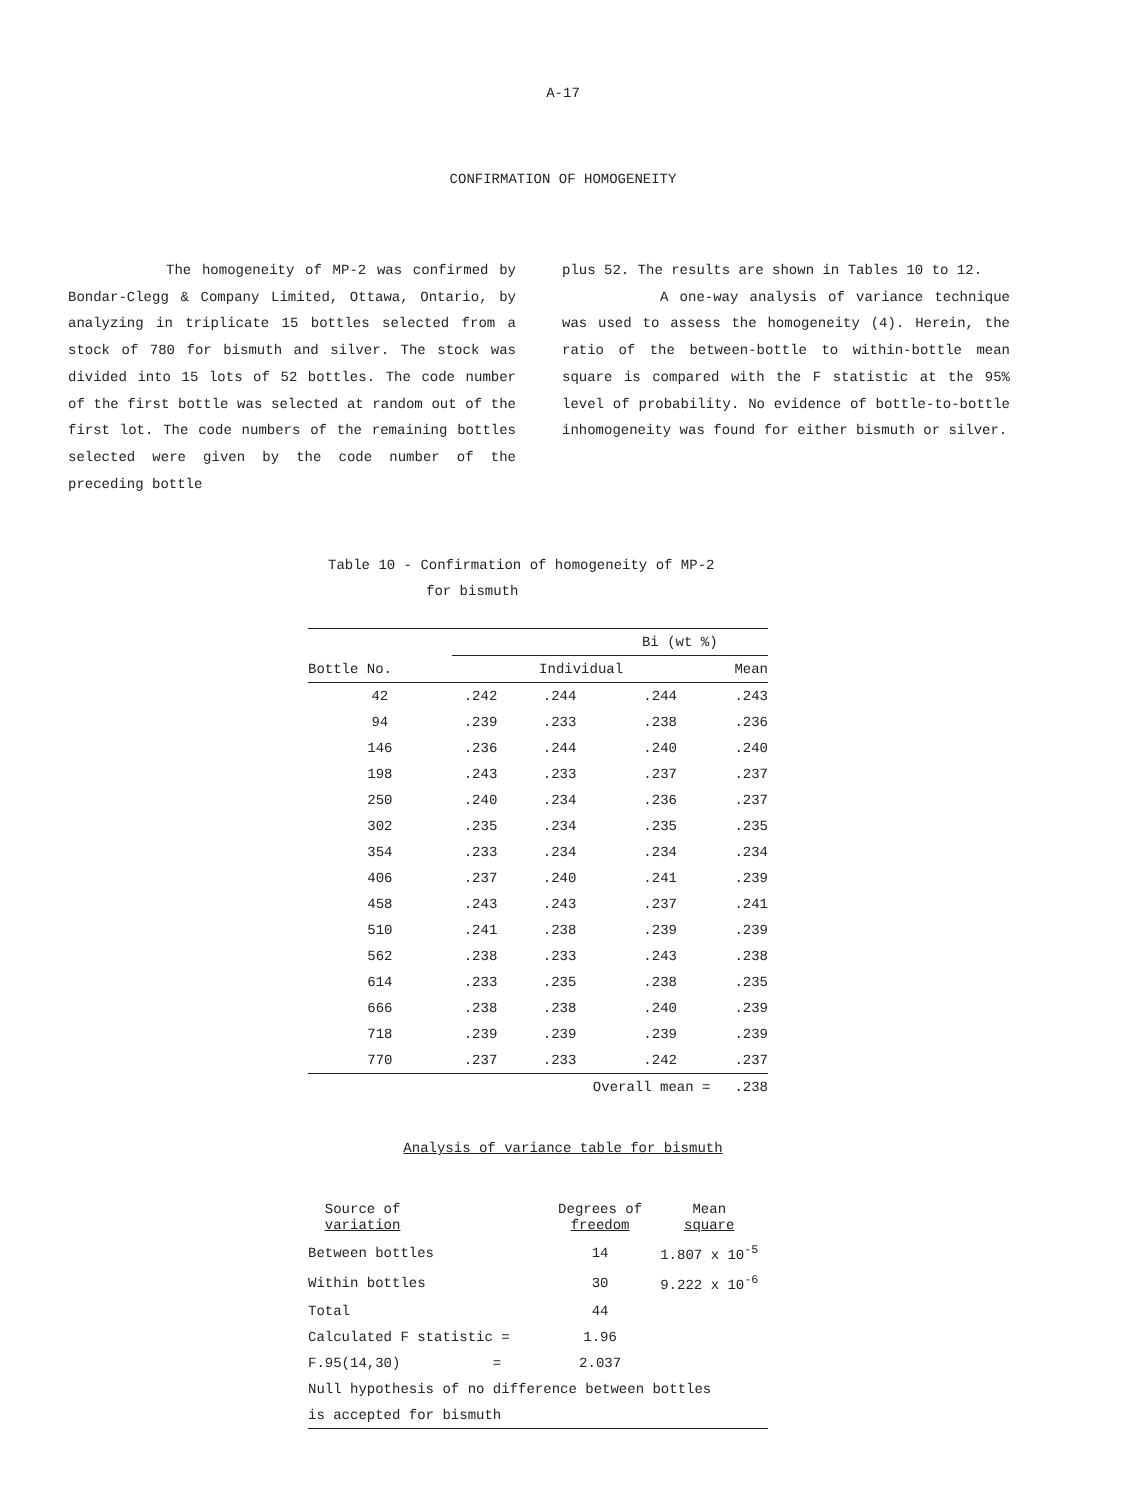A-17
CONFIRMATION OF HOMOGENEITY
The homogeneity of MP-2 was confirmed by Bondar-Clegg & Company Limited, Ottawa, Ontario, by analyzing in triplicate 15 bottles selected from a stock of 780 for bismuth and silver. The stock was divided into 15 lots of 52 bottles. The code number of the first bottle was selected at random out of the first lot. The code numbers of the remaining bottles selected were given by the code number of the preceding bottle
plus 52. The results are shown in Tables 10 to 12.
A one-way analysis of variance technique was used to assess the homogeneity (4). Herein, the ratio of the between-bottle to within-bottle mean square is compared with the F statistic at the 95% level of probability. No evidence of bottle-to-bottle inhomogeneity was found for either bismuth or silver.
Table 10 - Confirmation of homogeneity of MP-2
for bismuth
| | Bi (wt %) | | | |
| --- | --- | --- | --- | --- |
| Bottle No. | Individual | | | Mean |
| 42 | .242 | .244 | .244 | .243 |
| 94 | .239 | .233 | .238 | .236 |
| 146 | .236 | .244 | .240 | .240 |
| 198 | .243 | .233 | .237 | .237 |
| 250 | .240 | .234 | .236 | .237 |
| 302 | .235 | .234 | .235 | .235 |
| 354 | .233 | .234 | .234 | .234 |
| 406 | .237 | .240 | .241 | .239 |
| 458 | .243 | .243 | .237 | .241 |
| 510 | .241 | .238 | .239 | .239 |
| 562 | .238 | .233 | .243 | .238 |
| 614 | .233 | .235 | .238 | .235 |
| 666 | .238 | .238 | .240 | .239 |
| 718 | .239 | .239 | .239 | .239 |
| 770 | .237 | .233 | .242 | .237 |
| | | Overall mean = | | .238 |
Analysis of variance table for bismuth
| Source of variation | Degrees of freedom | Mean square |
| Between bottles | 14 | 1.807 x 10<sup>-5</sup> |
| Within bottles | 30 | 9.222 x 10<sup>-6</sup> |
| Total | 44 | |
| Calculated F statistic = | 1.96 | |
| F.95(14,30) = | 2.037 | |
| Null hypothesis of no difference between bottles | | |
| is accepted for bismuth | | |